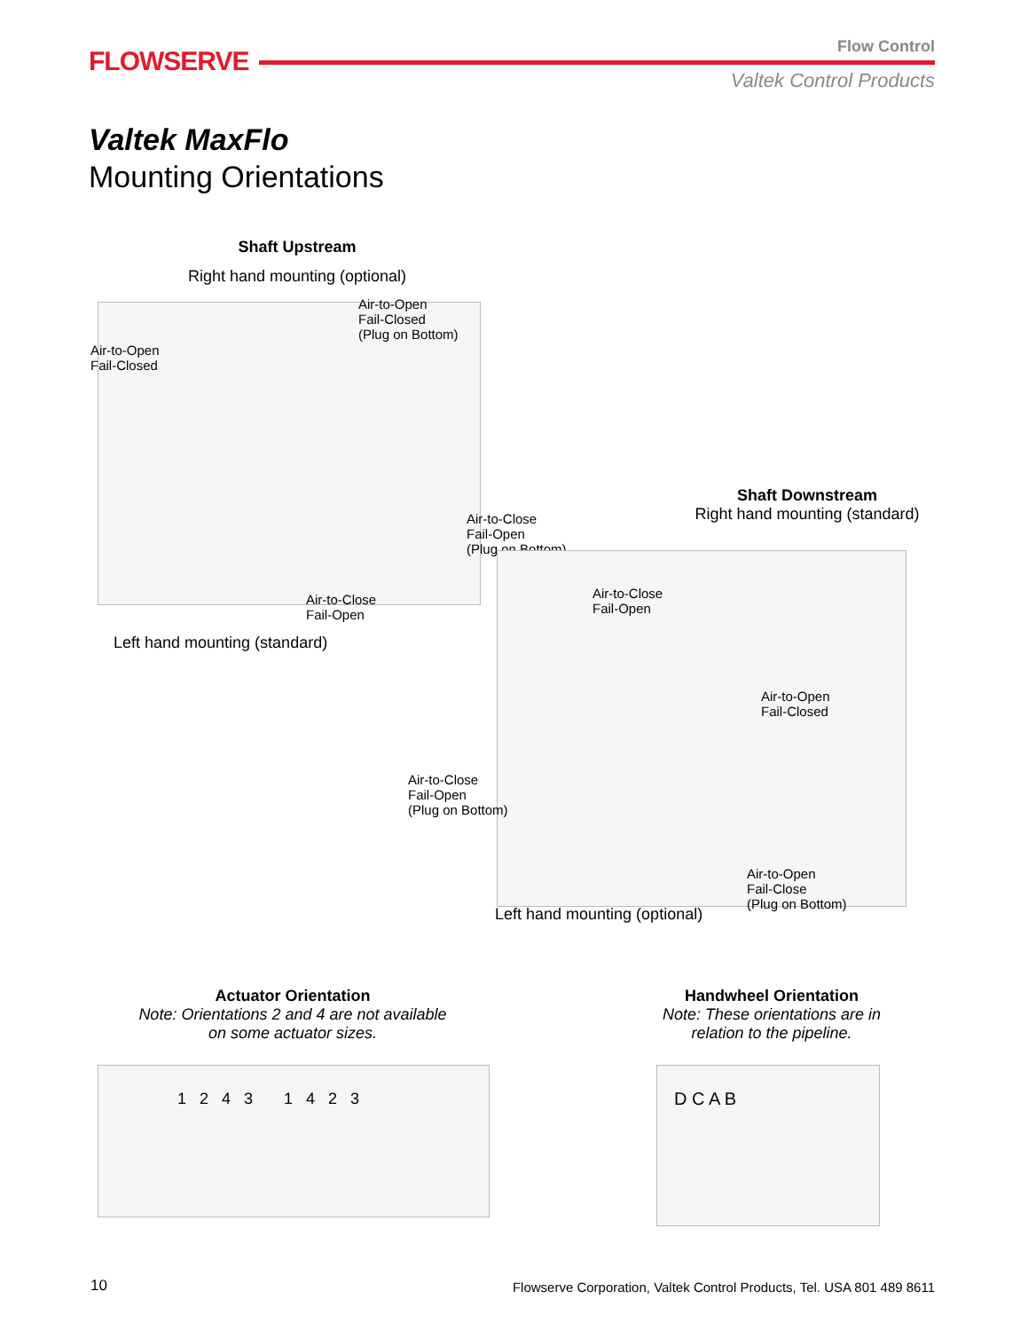FLOWSERVE Flow Control
Valtek Control Products
Valtek MaxFlo
Mounting Orientations
Shaft Upstream
Right hand mounting (optional)
Air-to-Open
Fail-Closed
(Plug on Bottom)
Air-to-Open
Fail-Closed
Air-to-Close
Fail-Open
(Plug on Bottom)
Air-to-Close
Fail-Open
Left hand mounting (standard)
Shaft Downstream
Right hand mounting (standard)
Air-to-Close
Fail-Open
Air-to-Open
Fail-Closed
Air-to-Close
Fail-Open
(Plug on Bottom)
Air-to-Open
Fail-Close
(Plug on Bottom)
Left hand mounting (optional)
Actuator Orientation
Note: Orientations 2 and 4 are not available on some actuator sizes.
1 2 4 3 1 4 2 3
Handwheel Orientation
Note: These orientations are in relation to the pipeline.
D C A B
10
Flowserve Corporation, Valtek Control Products, Tel. USA 801 489 8611